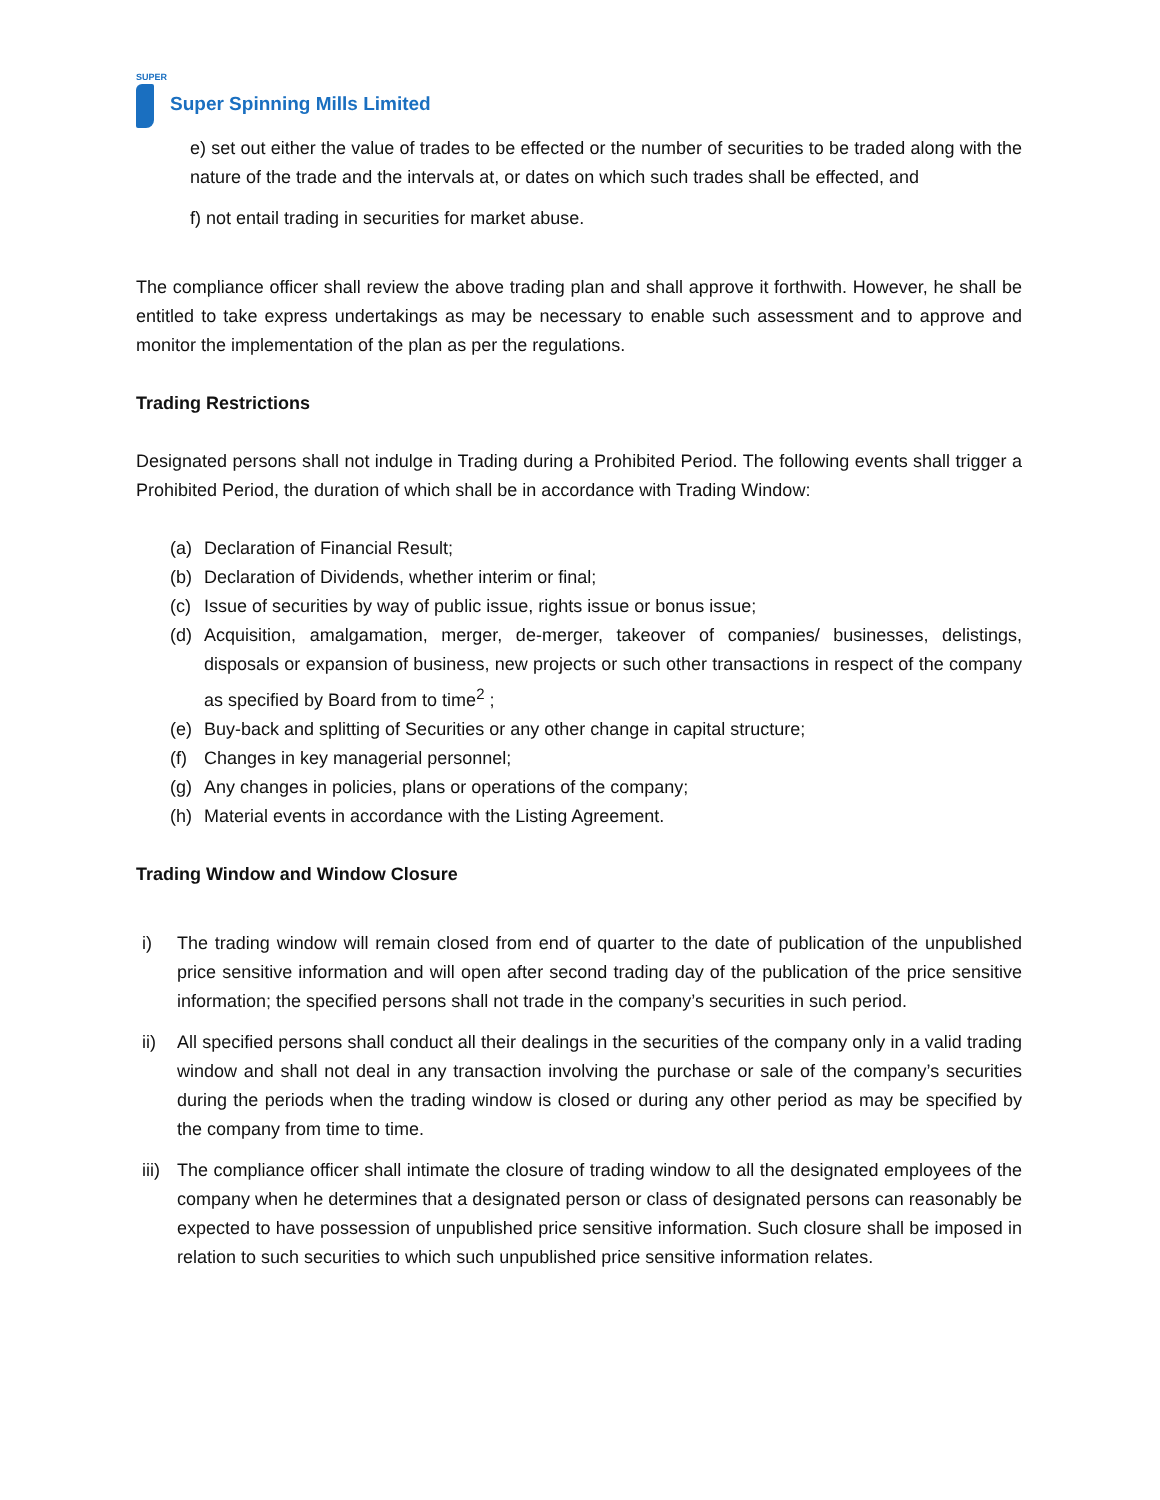SUPER
Super Spinning Mills Limited
e) set out either the value of trades to be effected or the number of securities to be traded along with the nature of the trade and the intervals at, or dates on which such trades shall be effected, and
f) not entail trading in securities for market abuse.
The compliance officer shall review the above trading plan and shall approve it forthwith. However, he shall be entitled to take express undertakings as may be necessary to enable such assessment and to approve and monitor the implementation of the plan as per the regulations.
Trading Restrictions
Designated persons shall not indulge in Trading during a Prohibited Period. The following events shall trigger a Prohibited Period, the duration of which shall be in accordance with Trading Window:
(a) Declaration of Financial Result;
(b) Declaration of Dividends, whether interim or final;
(c) Issue of securities by way of public issue, rights issue or bonus issue;
(d) Acquisition, amalgamation, merger, de-merger, takeover of companies/ businesses, delistings, disposals or expansion of business, new projects or such other transactions in respect of the company as specified by Board from to time<sup>2</sup> ;
(e) Buy-back and splitting of Securities or any other change in capital structure;
(f) Changes in key managerial personnel;
(g) Any changes in policies, plans or operations of the company;
(h) Material events in accordance with the Listing Agreement.
Trading Window and Window Closure
i) The trading window will remain closed from end of quarter to the date of publication of the unpublished price sensitive information and will open after second trading day of the publication of the price sensitive information; the specified persons shall not trade in the company’s securities in such period.
ii) All specified persons shall conduct all their dealings in the securities of the company only in a valid trading window and shall not deal in any transaction involving the purchase or sale of the company’s securities during the periods when the trading window is closed or during any other period as may be specified by the company from time to time.
iii) The compliance officer shall intimate the closure of trading window to all the designated employees of the company when he determines that a designated person or class of designated persons can reasonably be expected to have possession of unpublished price sensitive information. Such closure shall be imposed in relation to such securities to which such unpublished price sensitive information relates.